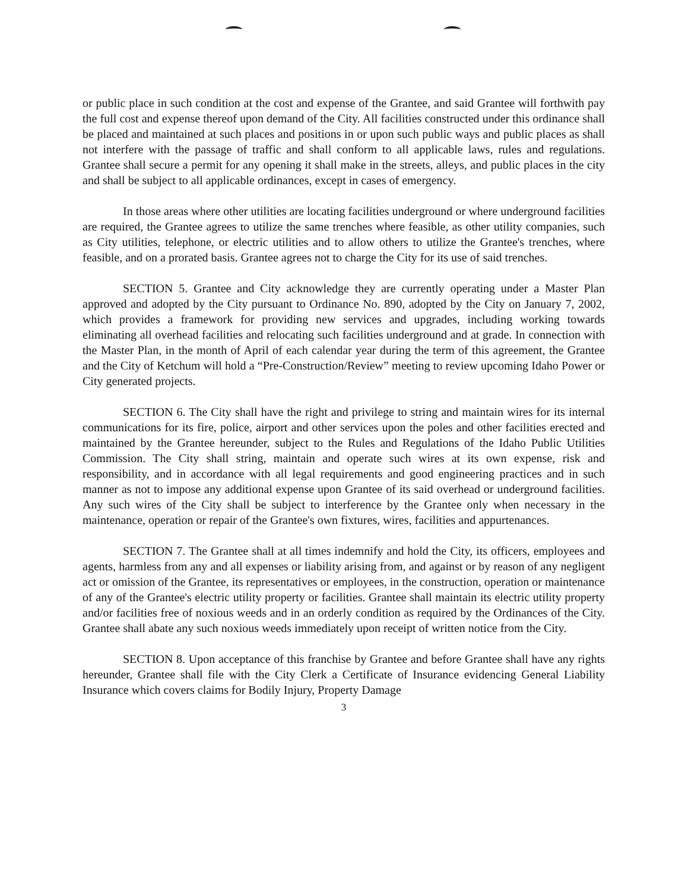or public place in such condition at the cost and expense of the Grantee, and said Grantee will forthwith pay the full cost and expense thereof upon demand of the City. All facilities constructed under this ordinance shall be placed and maintained at such places and positions in or upon such public ways and public places as shall not interfere with the passage of traffic and shall conform to all applicable laws, rules and regulations. Grantee shall secure a permit for any opening it shall make in the streets, alleys, and public places in the city and shall be subject to all applicable ordinances, except in cases of emergency.
In those areas where other utilities are locating facilities underground or where underground facilities are required, the Grantee agrees to utilize the same trenches where feasible, as other utility companies, such as City utilities, telephone, or electric utilities and to allow others to utilize the Grantee's trenches, where feasible, and on a prorated basis. Grantee agrees not to charge the City for its use of said trenches.
SECTION 5. Grantee and City acknowledge they are currently operating under a Master Plan approved and adopted by the City pursuant to Ordinance No. 890, adopted by the City on January 7, 2002, which provides a framework for providing new services and upgrades, including working towards eliminating all overhead facilities and relocating such facilities underground and at grade. In connection with the Master Plan, in the month of April of each calendar year during the term of this agreement, the Grantee and the City of Ketchum will hold a “Pre-Construction/Review” meeting to review upcoming Idaho Power or City generated projects.
SECTION 6. The City shall have the right and privilege to string and maintain wires for its internal communications for its fire, police, airport and other services upon the poles and other facilities erected and maintained by the Grantee hereunder, subject to the Rules and Regulations of the Idaho Public Utilities Commission. The City shall string, maintain and operate such wires at its own expense, risk and responsibility, and in accordance with all legal requirements and good engineering practices and in such manner as not to impose any additional expense upon Grantee of its said overhead or underground facilities. Any such wires of the City shall be subject to interference by the Grantee only when necessary in the maintenance, operation or repair of the Grantee's own fixtures, wires, facilities and appurtenances.
SECTION 7. The Grantee shall at all times indemnify and hold the City, its officers, employees and agents, harmless from any and all expenses or liability arising from, and against or by reason of any negligent act or omission of the Grantee, its representatives or employees, in the construction, operation or maintenance of any of the Grantee's electric utility property or facilities. Grantee shall maintain its electric utility property and/or facilities free of noxious weeds and in an orderly condition as required by the Ordinances of the City. Grantee shall abate any such noxious weeds immediately upon receipt of written notice from the City.
SECTION 8. Upon acceptance of this franchise by Grantee and before Grantee shall have any rights hereunder, Grantee shall file with the City Clerk a Certificate of Insurance evidencing General Liability Insurance which covers claims for Bodily Injury, Property Damage
3